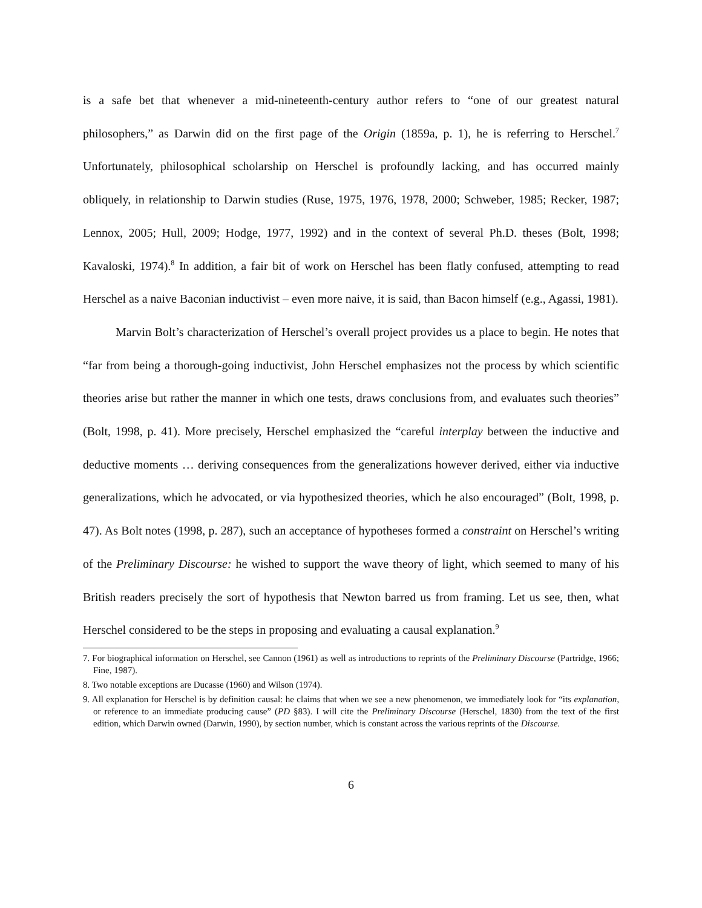is a safe bet that whenever a mid-nineteenth-century author refers to “one of our greatest natural philosophers,” as Darwin did on the first page of the Origin (1859a, p. 1), he is referring to Herschel.<sup>7</sup> Unfortunately, philosophical scholarship on Herschel is profoundly lacking, and has occurred mainly obliquely, in relationship to Darwin studies (Ruse, 1975, 1976, 1978, 2000; Schweber, 1985; Recker, 1987; Lennox, 2005; Hull, 2009; Hodge, 1977, 1992) and in the context of several Ph.D. theses (Bolt, 1998; Kavaloski, 1974).<sup>8</sup> In addition, a fair bit of work on Herschel has been flatly confused, attempting to read Herschel as a naive Baconian inductivist – even more naive, it is said, than Bacon himself (e.g., Agassi, 1981).
Marvin Bolt’s characterization of Herschel’s overall project provides us a place to begin. He notes that “far from being a thorough-going inductivist, John Herschel emphasizes not the process by which scientific theories arise but rather the manner in which one tests, draws conclusions from, and evaluates such theories” (Bolt, 1998, p. 41). More precisely, Herschel emphasized the “careful interplay between the inductive and deductive moments … deriving consequences from the generalizations however derived, either via inductive generalizations, which he advocated, or via hypothesized theories, which he also encouraged” (Bolt, 1998, p. 47). As Bolt notes (1998, p. 287), such an acceptance of hypotheses formed a constraint on Herschel’s writing of the Preliminary Discourse: he wished to support the wave theory of light, which seemed to many of his British readers precisely the sort of hypothesis that Newton barred us from framing. Let us see, then, what Herschel considered to be the steps in proposing and evaluating a causal explanation.<sup>9</sup>
7. For biographical information on Herschel, see Cannon (1961) as well as introductions to reprints of the Preliminary Discourse (Partridge, 1966; Fine, 1987).
8. Two notable exceptions are Ducasse (1960) and Wilson (1974).
9. All explanation for Herschel is by definition causal: he claims that when we see a new phenomenon, we immediately look for “its explanation, or reference to an immediate producing cause” (PD §83). I will cite the Preliminary Discourse (Herschel, 1830) from the text of the first edition, which Darwin owned (Darwin, 1990), by section number, which is constant across the various reprints of the Discourse.
6